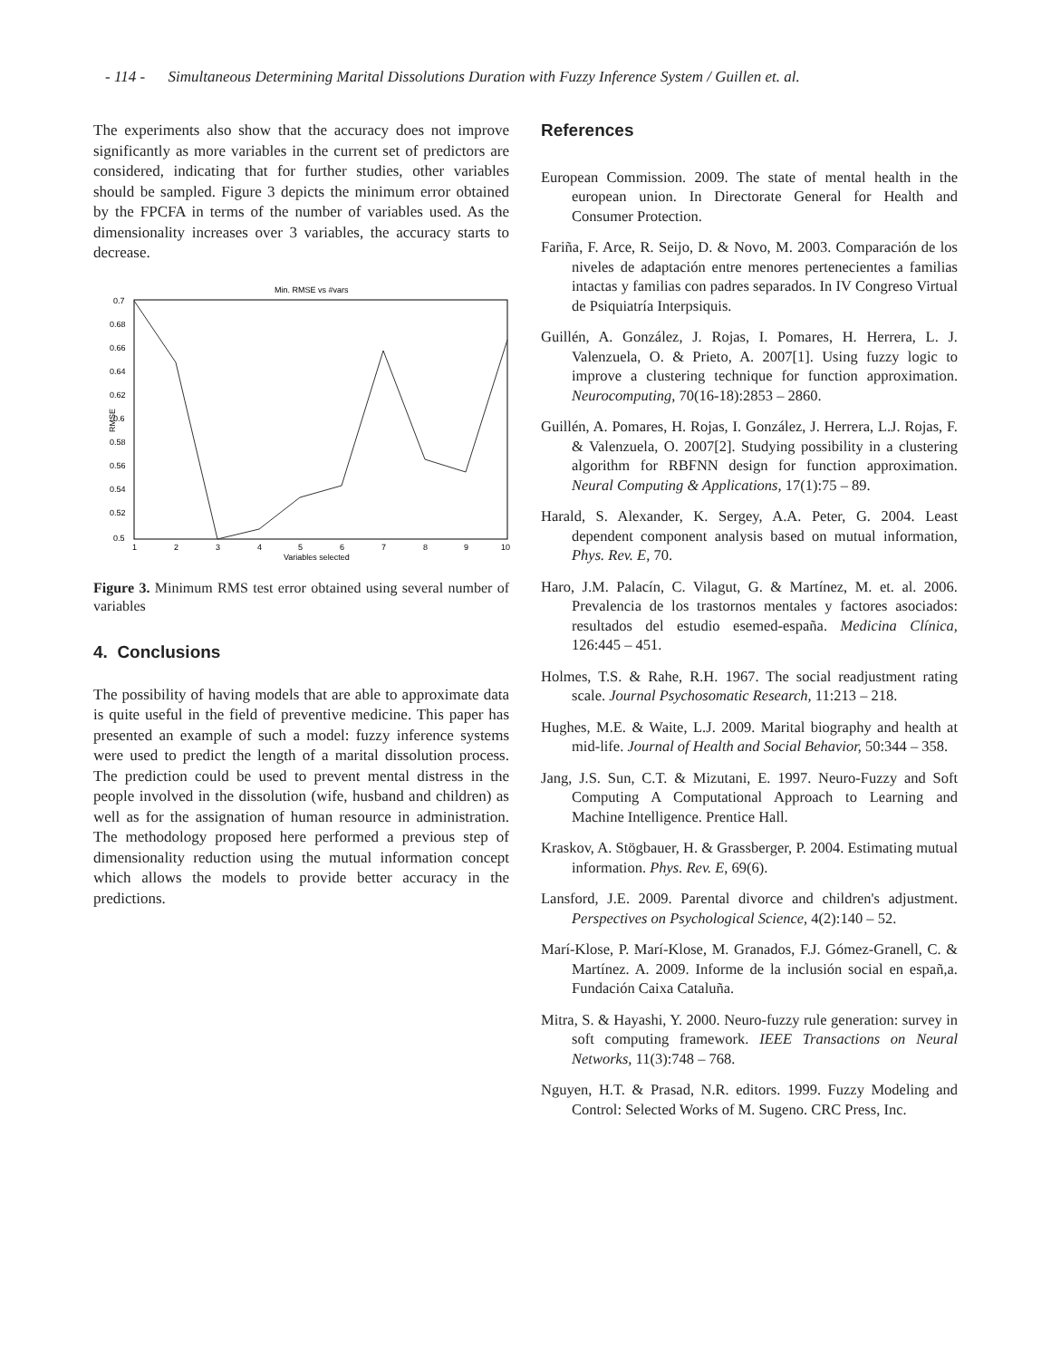- 114 - Simultaneous Determining Marital Dissolutions Duration with Fuzzy Inference System / Guillen et. al.
The experiments also show that the accuracy does not improve significantly as more variables in the current set of predictors are considered, indicating that for further studies, other variables should be sampled. Figure 3 depicts the minimum error obtained by the FPCFA in terms of the number of variables used. As the dimensionality increases over 3 variables, the accuracy starts to decrease.
Min. RMSE vs #vars
RMSE
0.7
0.68
0.66
0.64
0.62
0.6
0.58
0.56
0.54
0.52
0.5
1
2
3
4
5
6
7
8
9
10
Variables selected
Figure 3. Minimum RMS test error obtained using several number of variables
4. Conclusions
The possibility of having models that are able to approximate data is quite useful in the field of preventive medicine. This paper has presented an example of such a model: fuzzy inference systems were used to predict the length of a marital dissolution process. The prediction could be used to prevent mental distress in the people involved in the dissolution (wife, husband and children) as well as for the assignation of human resource in administration. The methodology proposed here performed a previous step of dimensionality reduction using the mutual information concept which allows the models to provide better accuracy in the predictions.
References
European Commission. 2009. The state of mental health in the european union. In Directorate General for Health and Consumer Protection.
Fariña, F. Arce, R. Seijo, D. & Novo, M. 2003. Comparación de los niveles de adaptación entre menores pertenecientes a familias intactas y familias con padres separados. In IV Congreso Virtual de Psiquiatría Interpsiquis.
Guillén, A. González, J. Rojas, I. Pomares, H. Herrera, L. J. Valenzuela, O. & Prieto, A. 2007[1]. Using fuzzy logic to improve a clustering technique for function approximation. Neurocomputing, 70(16-18):2853 – 2860.
Guillén, A. Pomares, H. Rojas, I. González, J. Herrera, L.J. Rojas, F. & Valenzuela, O. 2007[2]. Studying possibility in a clustering algorithm for RBFNN design for function approximation. Neural Computing & Applications, 17(1):75 – 89.
Harald, S. Alexander, K. Sergey, A.A. Peter, G. 2004. Least dependent component analysis based on mutual information, Phys. Rev. E, 70.
Haro, J.M. Palacín, C. Vilagut, G. & Martínez, M. et. al. 2006. Prevalencia de los trastornos mentales y factores asociados: resultados del estudio esemed-españa. Medicina Clínica, 126:445 – 451.
Holmes, T.S. & Rahe, R.H. 1967. The social readjustment rating scale. Journal Psychosomatic Research, 11:213 – 218.
Hughes, M.E. & Waite, L.J. 2009. Marital biography and health at mid-life. Journal of Health and Social Behavior, 50:344 – 358.
Jang, J.S. Sun, C.T. & Mizutani, E. 1997. Neuro-Fuzzy and Soft Computing A Computational Approach to Learning and Machine Intelligence. Prentice Hall.
Kraskov, A. Stögbauer, H. & Grassberger, P. 2004. Estimating mutual information. Phys. Rev. E, 69(6).
Lansford, J.E. 2009. Parental divorce and children's adjustment. Perspectives on Psychological Science, 4(2):140 – 52.
Marí-Klose, P. Marí-Klose, M. Granados, F.J. Gómez-Granell, C. & Martínez. A. 2009. Informe de la inclusión social en españ,a. Fundación Caixa Cataluña.
Mitra, S. & Hayashi, Y. 2000. Neuro-fuzzy rule generation: survey in soft computing framework. IEEE Transactions on Neural Networks, 11(3):748 – 768.
Nguyen, H.T. & Prasad, N.R. editors. 1999. Fuzzy Modeling and Control: Selected Works of M. Sugeno. CRC Press, Inc.